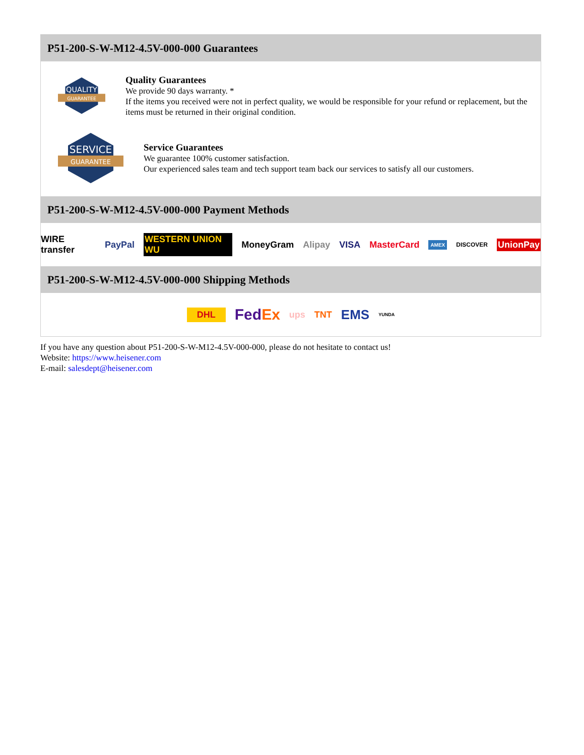P51-200-S-W-M12-4.5V-000-000 Guarantees
QUALITY
GUARANTEE
Quality Guarantees
We provide 90 days warranty. *
If the items you received were not in perfect quality, we would be responsible for your refund or replacement, but the items must be returned in their original condition.
SERVICE
GUARANTEE
Service Guarantees
We guarantee 100% customer satisfaction.
Our experienced sales team and tech support team back our services to satisfy all our customers.
P51-200-S-W-M12-4.5V-000-000 Payment Methods
WIRE transfer PayPal WESTERN UNION WU MoneyGram Alipay VISA MasterCard AMEX DISCOVER UnionPay
P51-200-S-W-M12-4.5V-000-000 Shipping Methods
DHL FedEx ups TNT EMS YUNDA
If you have any question about P51-200-S-W-M12-4.5V-000-000, please do not hesitate to contact us!
Website: https://www.heisener.com
E-mail: salesdept@heisener.com